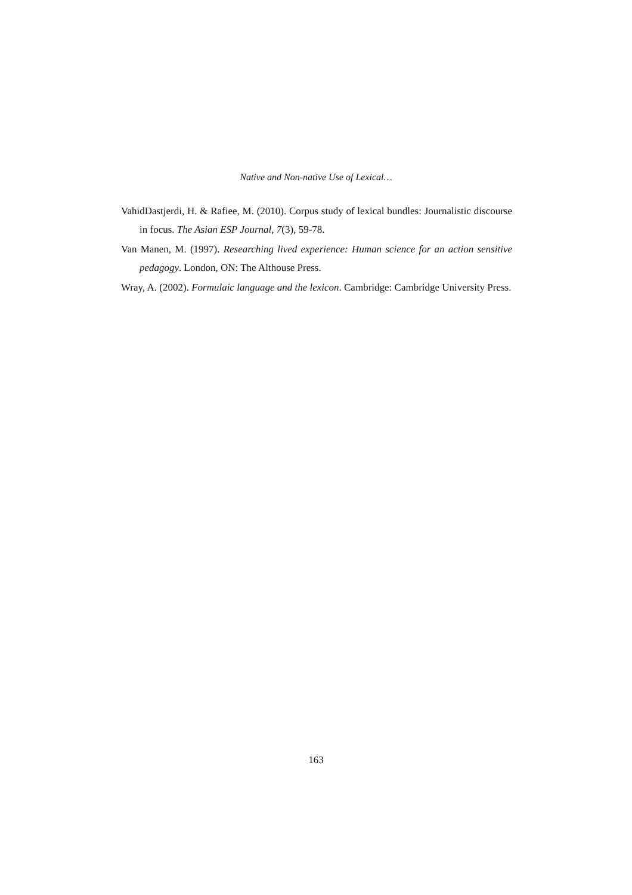Native and Non-native Use of Lexical…
VahidDastjerdi, H. & Rafiee, M. (2010). Corpus study of lexical bundles: Journalistic discourse in focus. The Asian ESP Journal, 7(3), 59-78.
Van Manen, M. (1997). Researching lived experience: Human science for an action sensitive pedagogy. London, ON: The Althouse Press.
Wray, A. (2002). Formulaic language and the lexicon. Cambridge: Cambridge University Press.
163